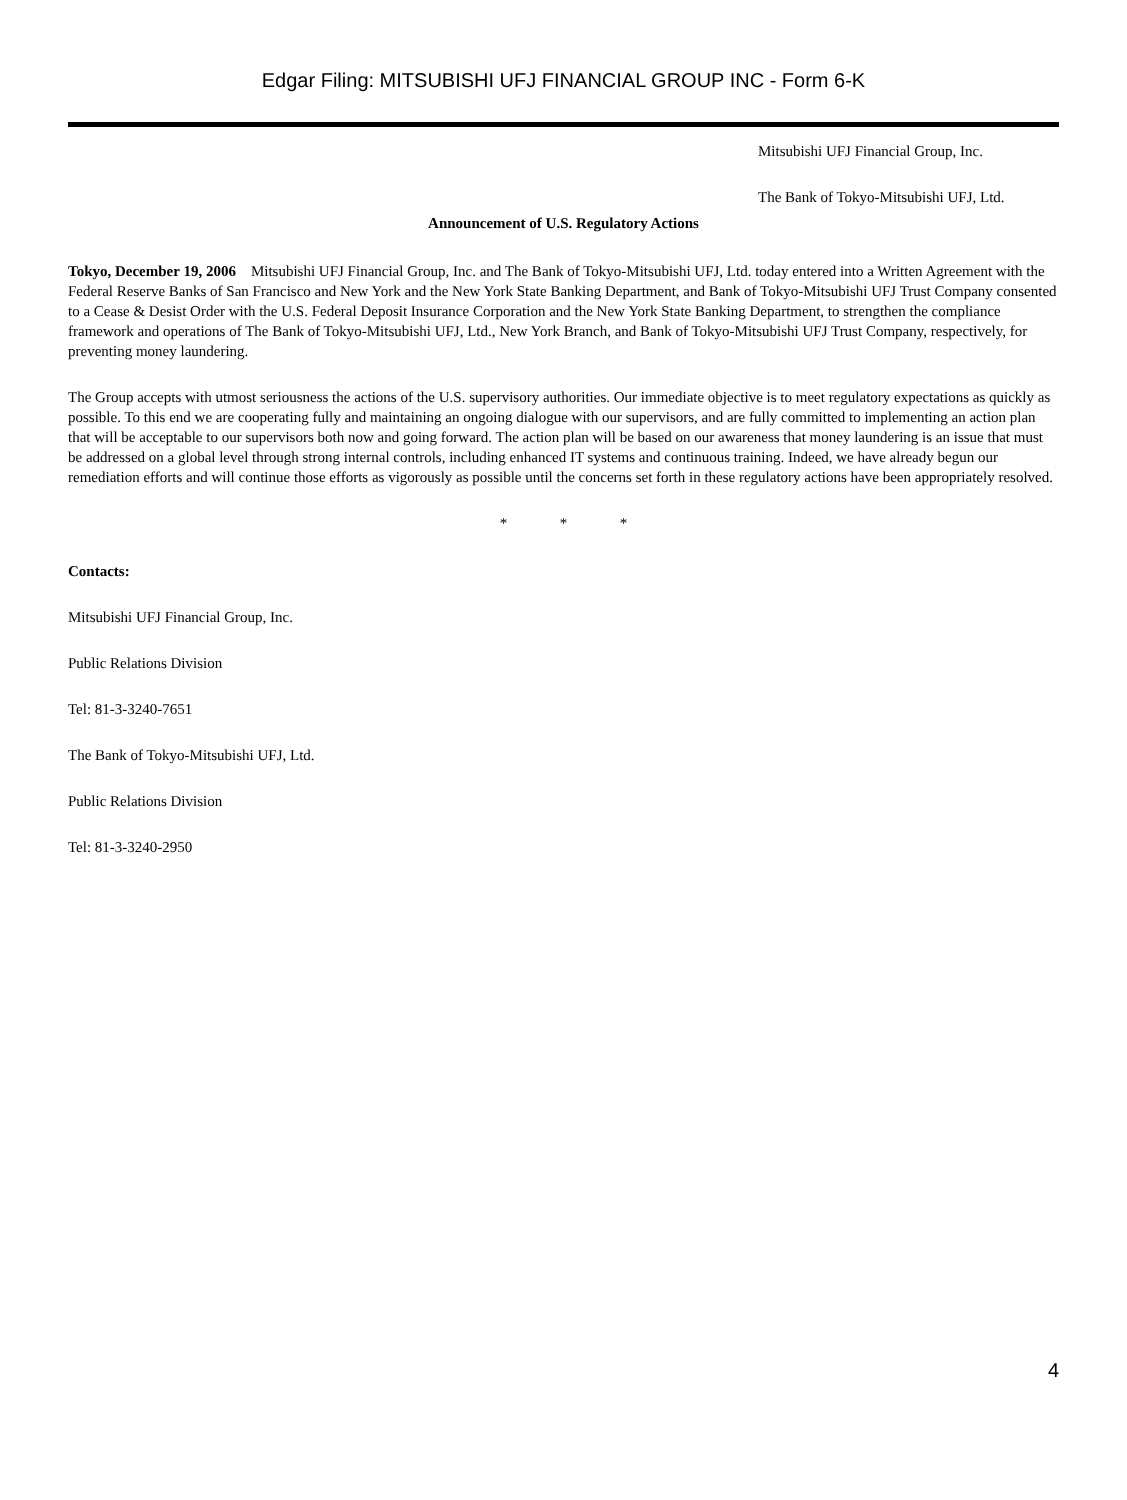Edgar Filing: MITSUBISHI UFJ FINANCIAL GROUP INC - Form 6-K
Mitsubishi UFJ Financial Group, Inc.
The Bank of Tokyo-Mitsubishi UFJ, Ltd.
Announcement of U.S. Regulatory Actions
Tokyo, December 19, 2006 Mitsubishi UFJ Financial Group, Inc. and The Bank of Tokyo-Mitsubishi UFJ, Ltd. today entered into a Written Agreement with the Federal Reserve Banks of San Francisco and New York and the New York State Banking Department, and Bank of Tokyo-Mitsubishi UFJ Trust Company consented to a Cease & Desist Order with the U.S. Federal Deposit Insurance Corporation and the New York State Banking Department, to strengthen the compliance framework and operations of The Bank of Tokyo-Mitsubishi UFJ, Ltd., New York Branch, and Bank of Tokyo-Mitsubishi UFJ Trust Company, respectively, for preventing money laundering.
The Group accepts with utmost seriousness the actions of the U.S. supervisory authorities. Our immediate objective is to meet regulatory expectations as quickly as possible. To this end we are cooperating fully and maintaining an ongoing dialogue with our supervisors, and are fully committed to implementing an action plan that will be acceptable to our supervisors both now and going forward. The action plan will be based on our awareness that money laundering is an issue that must be addressed on a global level through strong internal controls, including enhanced IT systems and continuous training. Indeed, we have already begun our remediation efforts and will continue those efforts as vigorously as possible until the concerns set forth in these regulatory actions have been appropriately resolved.
* * *
Contacts:
Mitsubishi UFJ Financial Group, Inc.
Public Relations Division
Tel: 81-3-3240-7651
The Bank of Tokyo-Mitsubishi UFJ, Ltd.
Public Relations Division
Tel: 81-3-3240-2950
4